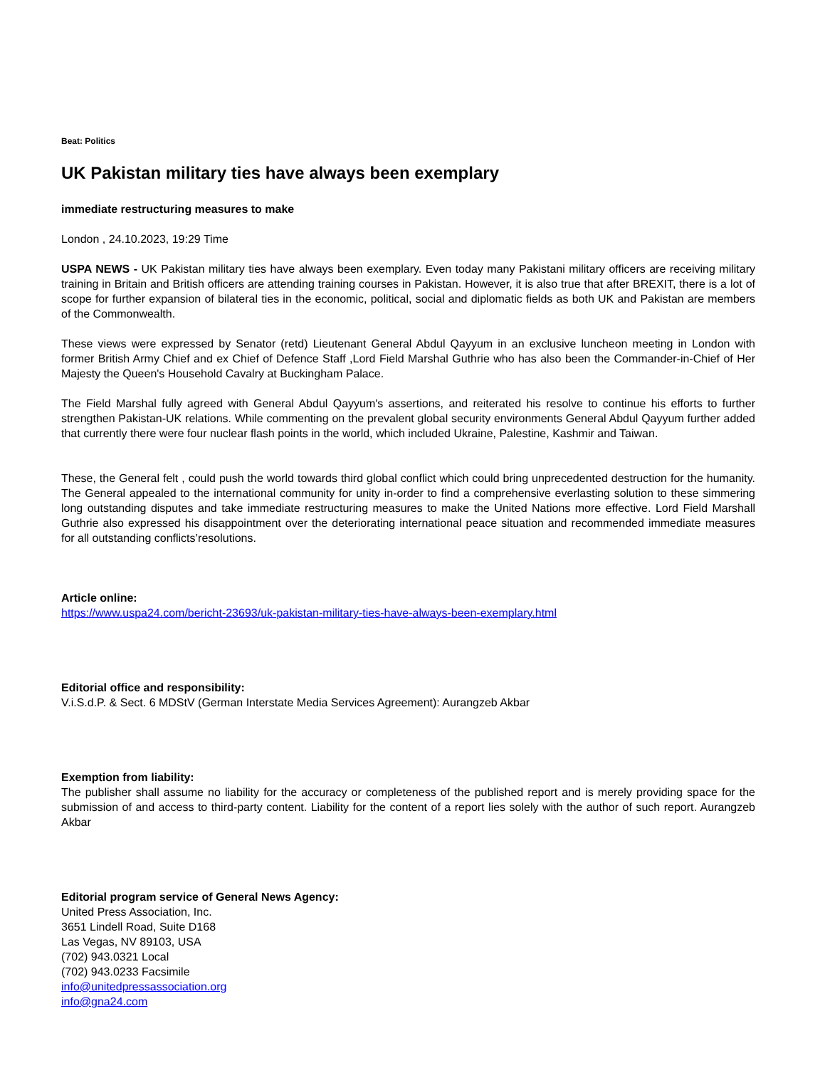Beat: Politics
UK Pakistan military ties have always been exemplary
immediate restructuring measures to make
London , 24.10.2023, 19:29 Time
USPA NEWS - UK Pakistan military ties have always been exemplary. Even today many Pakistani military officers are receiving military training in Britain and British officers are attending training courses in Pakistan. However, it is also true that after BREXIT, there is a lot of scope for further expansion of bilateral ties in the economic, political, social and diplomatic fields as both UK and Pakistan are members of the Commonwealth.
These views were expressed by Senator (retd) Lieutenant General Abdul Qayyum in an exclusive luncheon meeting in London with former British Army Chief and ex Chief of Defence Staff ,Lord Field Marshal Guthrie who has also been the Commander-in-Chief of Her Majesty the Queen's Household Cavalry at Buckingham Palace.
The Field Marshal fully agreed with General Abdul Qayyum's assertions, and reiterated his resolve to continue his efforts to further strengthen Pakistan-UK relations. While commenting on the prevalent global security environments General Abdul Qayyum further added that currently there were four nuclear flash points in the world, which included Ukraine, Palestine, Kashmir and Taiwan.
These, the General felt , could push the world towards third global conflict which could bring unprecedented destruction for the humanity. The General appealed to the international community for unity in-order to find a comprehensive everlasting solution to these simmering long outstanding disputes and take immediate restructuring measures to make the United Nations more effective. Lord Field Marshall Guthrie also expressed his disappointment over the deteriorating international peace situation and recommended immediate measures for all outstanding conflicts’resolutions.
Article online:
https://www.uspa24.com/bericht-23693/uk-pakistan-military-ties-have-always-been-exemplary.html
Editorial office and responsibility:
V.i.S.d.P. & Sect. 6 MDStV (German Interstate Media Services Agreement): Aurangzeb Akbar
Exemption from liability:
The publisher shall assume no liability for the accuracy or completeness of the published report and is merely providing space for the submission of and access to third-party content. Liability for the content of a report lies solely with the author of such report. Aurangzeb Akbar
Editorial program service of General News Agency:
United Press Association, Inc.
3651 Lindell Road, Suite D168
Las Vegas, NV 89103, USA
(702) 943.0321 Local
(702) 943.0233 Facsimile
info@unitedpressassociation.org
info@gna24.com